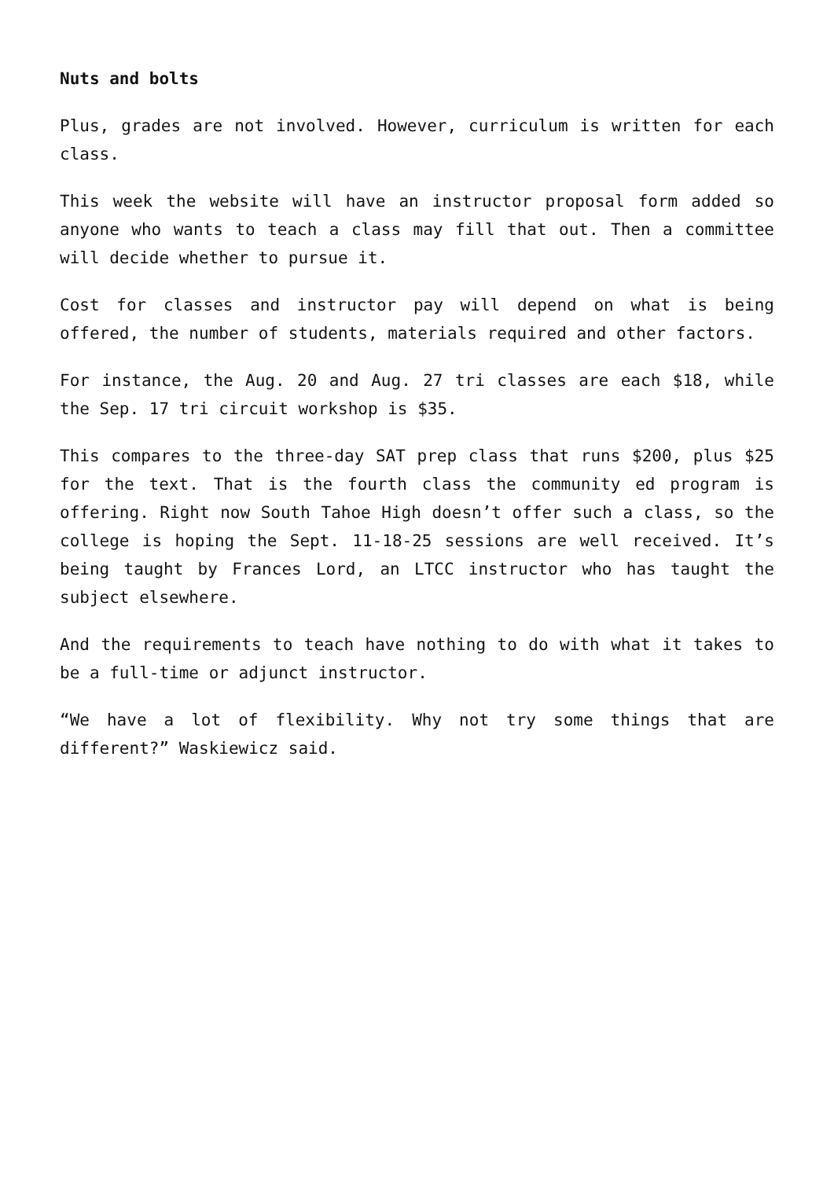Nuts and bolts
Plus, grades are not involved. However, curriculum is written for each class.
This week the website will have an instructor proposal form added so anyone who wants to teach a class may fill that out. Then a committee will decide whether to pursue it.
Cost for classes and instructor pay will depend on what is being offered, the number of students, materials required and other factors.
For instance, the Aug. 20 and Aug. 27 tri classes are each $18, while the Sep. 17 tri circuit workshop is $35.
This compares to the three-day SAT prep class that runs $200, plus $25 for the text. That is the fourth class the community ed program is offering. Right now South Tahoe High doesn’t offer such a class, so the college is hoping the Sept. 11-18-25 sessions are well received. It’s being taught by Frances Lord, an LTCC instructor who has taught the subject elsewhere.
And the requirements to teach have nothing to do with what it takes to be a full-time or adjunct instructor.
“We have a lot of flexibility. Why not try some things that are different?” Waskiewicz said.